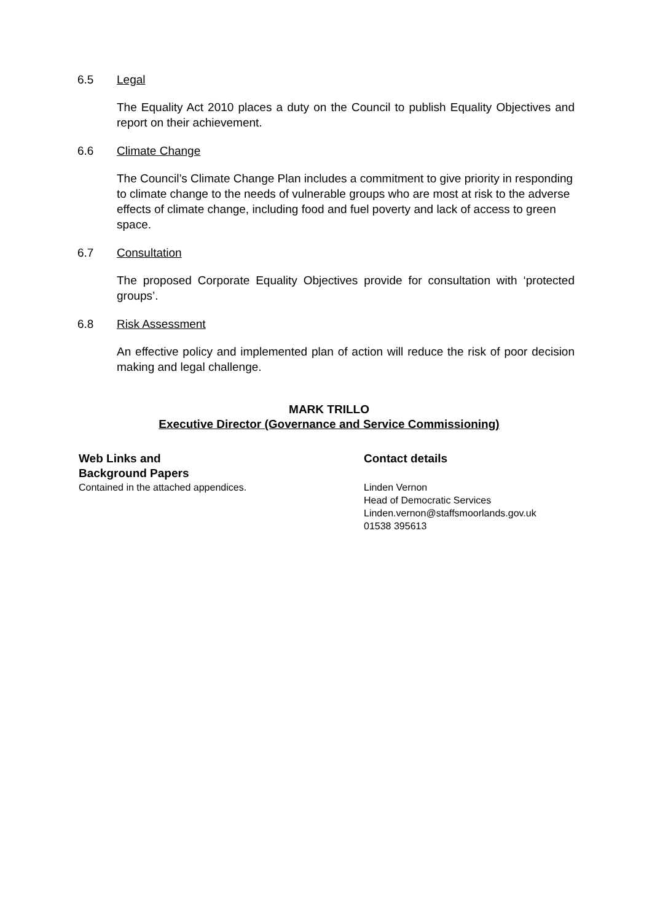6.5 Legal
The Equality Act 2010 places a duty on the Council to publish Equality Objectives and report on their achievement.
6.6 Climate Change
The Council’s Climate Change Plan includes a commitment to give priority in responding to climate change to the needs of vulnerable groups who are most at risk to the adverse effects of climate change, including food and fuel poverty and lack of access to green space.
6.7 Consultation
The proposed Corporate Equality Objectives provide for consultation with ‘protected groups’.
6.8 Risk Assessment
An effective policy and implemented plan of action will reduce the risk of poor decision making and legal challenge.
MARK TRILLO
Executive Director (Governance and Service Commissioning)
Web Links and
Background Papers
Contained in the attached appendices.
Contact details
Linden Vernon
Head of Democratic Services
Linden.vernon@staffsmoorlands.gov.uk
01538 395613